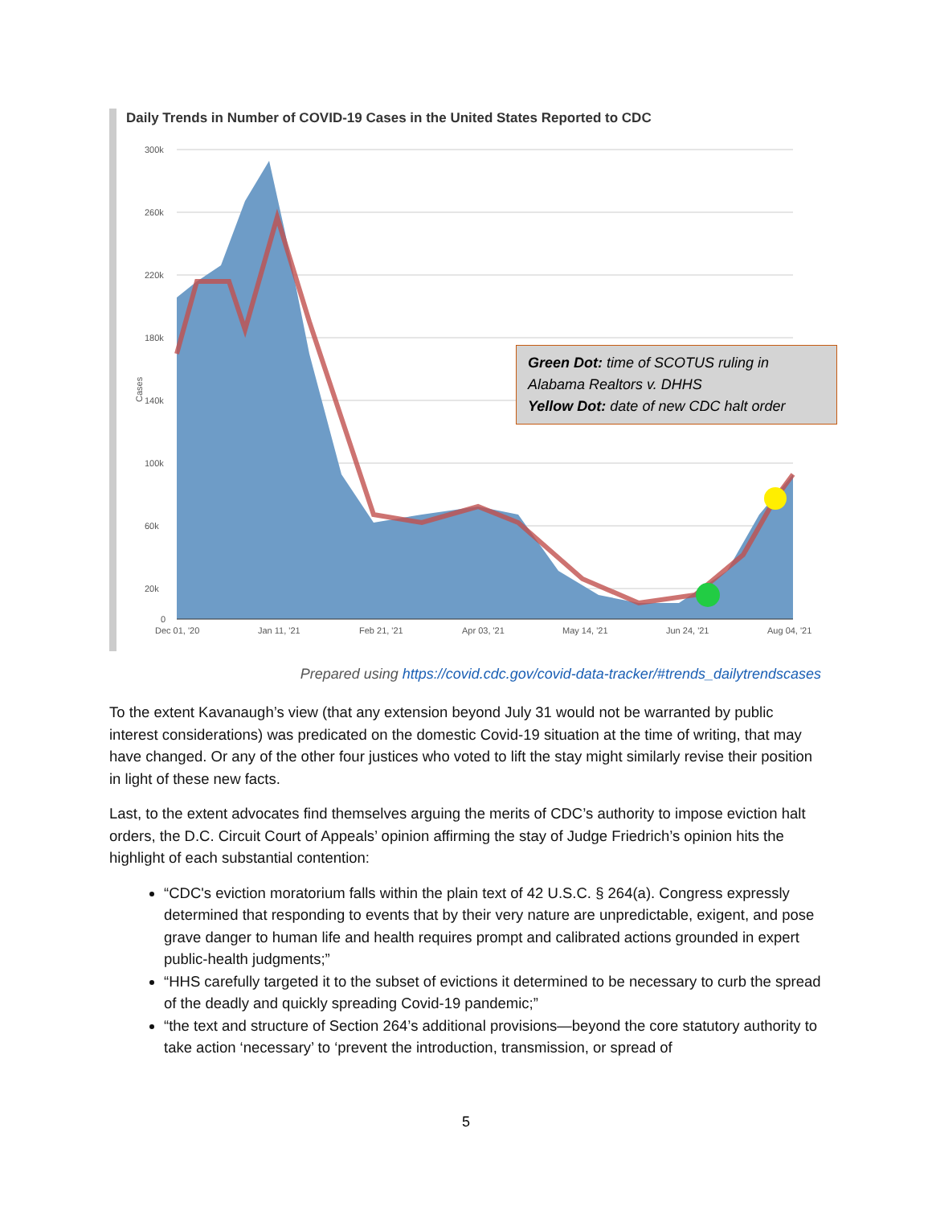Daily Trends in Number of COVID-19 Cases in the United States Reported to CDC
Cases
300k
260k
220k
180k
140k
100k
60k
20k
0
Dec 01, '20
Jan 11, '21
Feb 21, '21
Apr 03, '21
May 14, '21
Jun 24, '21
Aug 04, '21
Green Dot: time of SCOTUS ruling in Alabama Realtors v. DHHS
Yellow Dot: date of new CDC halt order
Prepared using https://covid.cdc.gov/covid-data-tracker/#trends_dailytrendscases
To the extent Kavanaugh’s view (that any extension beyond July 31 would not be warranted by public interest considerations) was predicated on the domestic Covid-19 situation at the time of writing, that may have changed. Or any of the other four justices who voted to lift the stay might similarly revise their position in light of these new facts.
Last, to the extent advocates find themselves arguing the merits of CDC’s authority to impose eviction halt orders, the D.C. Circuit Court of Appeals’ opinion affirming the stay of Judge Friedrich’s opinion hits the highlight of each substantial contention:
“CDC's eviction moratorium falls within the plain text of 42 U.S.C. § 264(a). Congress expressly determined that responding to events that by their very nature are unpredictable, exigent, and pose grave danger to human life and health requires prompt and calibrated actions grounded in expert public-health judgments;”
“HHS carefully targeted it to the subset of evictions it determined to be necessary to curb the spread of the deadly and quickly spreading Covid-19 pandemic;”
“the text and structure of Section 264’s additional provisions—beyond the core statutory authority to take action ‘necessary’ to ‘prevent the introduction, transmission, or spread of
5